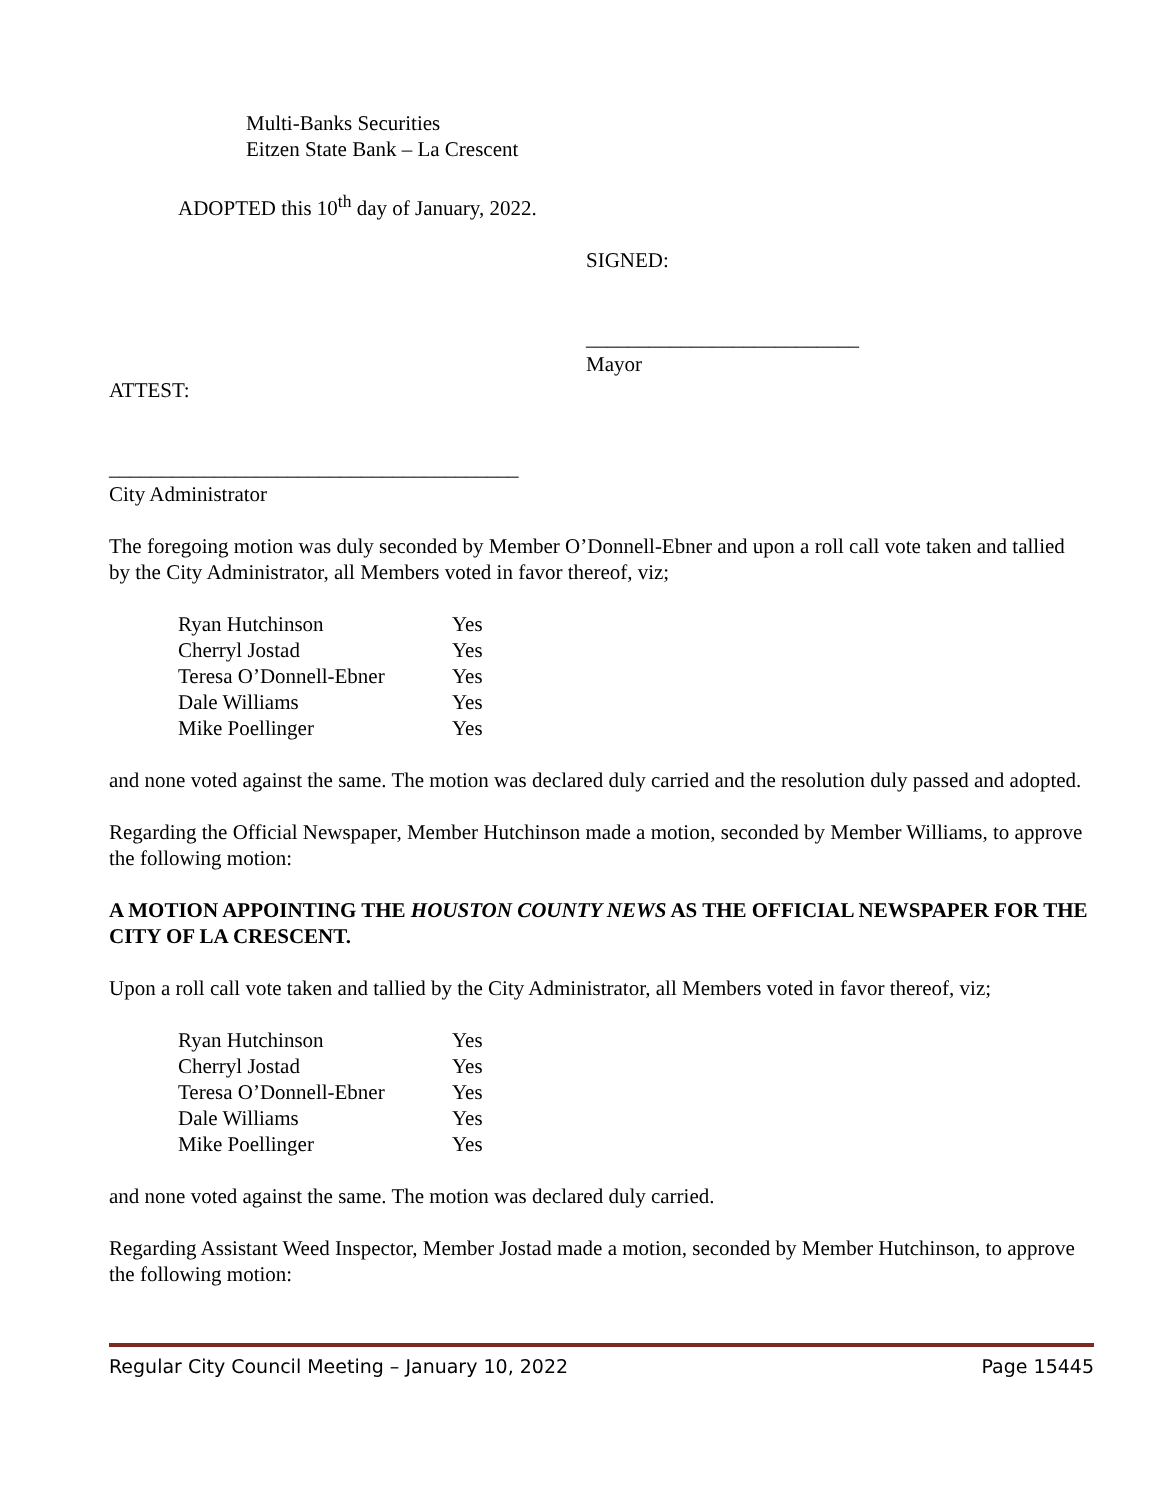Multi-Banks Securities
Eitzen State Bank – La Crescent
ADOPTED this 10<sup>th</sup> day of January, 2022.
SIGNED:
__________________________
Mayor
ATTEST:
_______________________________________
City Administrator
The foregoing motion was duly seconded by Member O’Donnell-Ebner and upon a roll call vote taken and tallied by the City Administrator, all Members voted in favor thereof, viz;
| Ryan Hutchinson | Yes |
| Cherryl Jostad | Yes |
| Teresa O’Donnell-Ebner | Yes |
| Dale Williams | Yes |
| Mike Poellinger | Yes |
and none voted against the same. The motion was declared duly carried and the resolution duly passed and adopted.
Regarding the Official Newspaper, Member Hutchinson made a motion, seconded by Member Williams, to approve the following motion:
A MOTION APPOINTING THE HOUSTON COUNTY NEWS AS THE OFFICIAL NEWSPAPER FOR THE CITY OF LA CRESCENT.
Upon a roll call vote taken and tallied by the City Administrator, all Members voted in favor thereof, viz;
| Ryan Hutchinson | Yes |
| Cherryl Jostad | Yes |
| Teresa O’Donnell-Ebner | Yes |
| Dale Williams | Yes |
| Mike Poellinger | Yes |
and none voted against the same. The motion was declared duly carried.
Regarding Assistant Weed Inspector, Member Jostad made a motion, seconded by Member Hutchinson, to approve the following motion:
Regular City Council Meeting – January 10, 2022 Page 15445